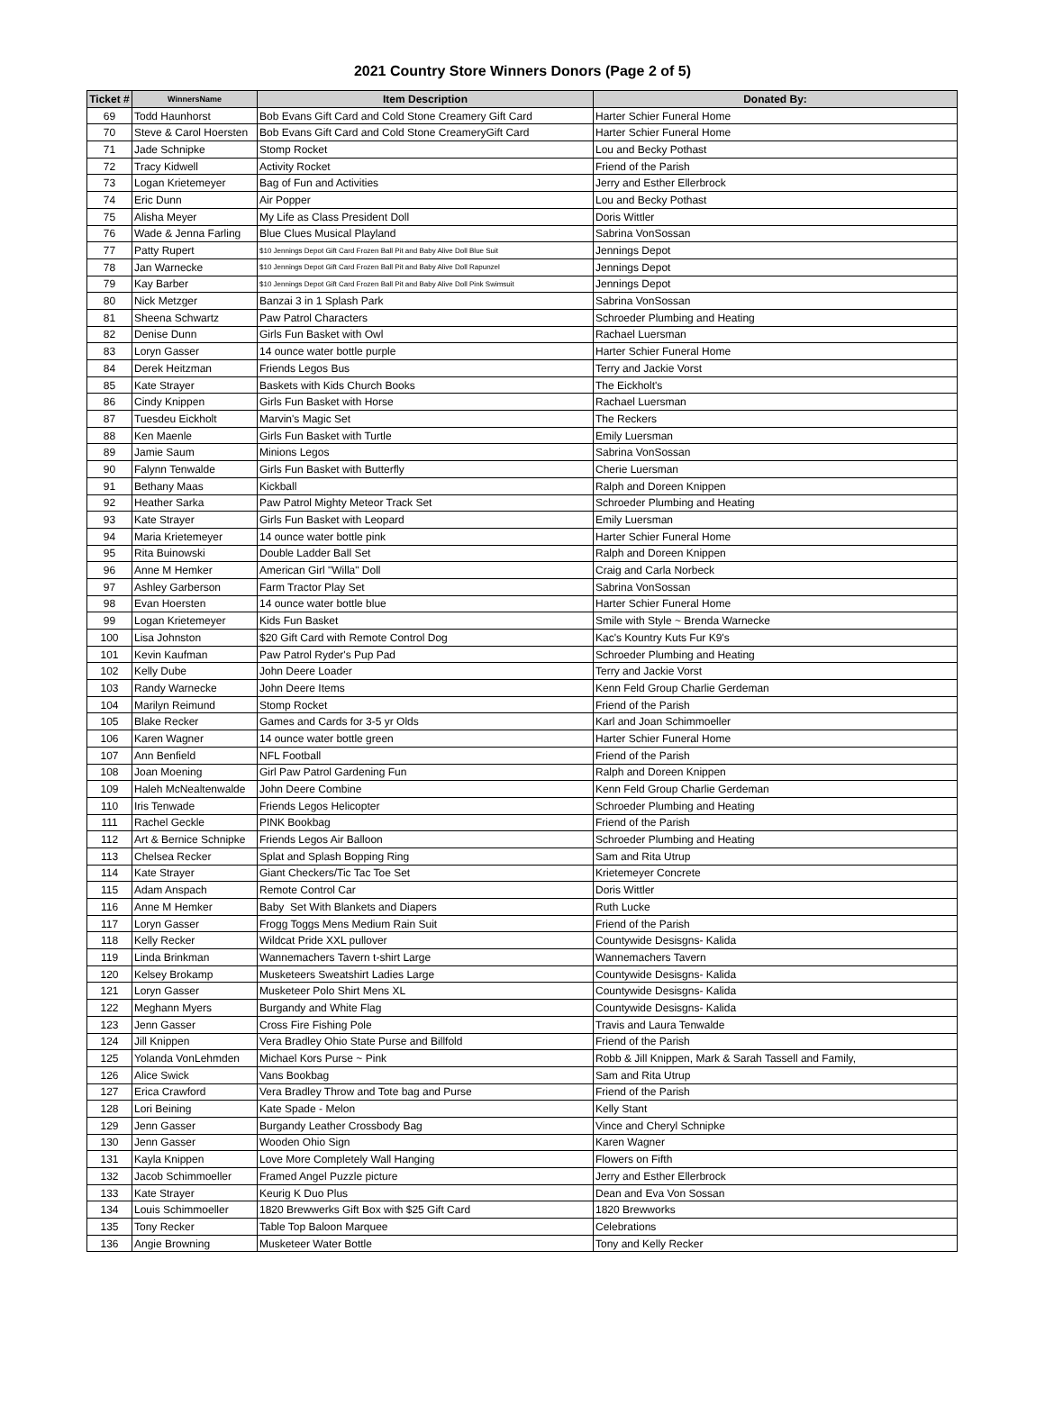2021 Country Store Winners Donors (Page 2 of 5)
| Ticket # | WinnersName | Item Description | Donated By: |
| --- | --- | --- | --- |
| 69 | Todd Haunhorst | Bob Evans Gift Card and Cold Stone Creamery Gift Card | Harter Schier Funeral Home |
| 70 | Steve & Carol Hoersten | Bob Evans Gift Card and Cold Stone CreameryGift Card | Harter Schier Funeral Home |
| 71 | Jade Schnipke | Stomp Rocket | Lou and Becky Pothast |
| 72 | Tracy Kidwell | Activity Rocket | Friend of the Parish |
| 73 | Logan Krietemeyer | Bag of Fun and Activities | Jerry and Esther Ellerbrock |
| 74 | Eric Dunn | Air Popper | Lou and Becky Pothast |
| 75 | Alisha Meyer | My Life as Class President Doll | Doris Wittler |
| 76 | Wade & Jenna Farling | Blue Clues Musical Playland | Sabrina VonSossan |
| 77 | Patty Rupert | $10 Jennings Depot Gift Card Frozen Ball Pit and Baby Alive Doll Blue Suit | Jennings Depot |
| 78 | Jan Warnecke | $10 Jennings Depot Gift Card Frozen Ball Pit and Baby Alive Doll Rapunzel | Jennings Depot |
| 79 | Kay Barber | $10 Jennings Depot Gift Card Frozen Ball Pit and Baby Alive Doll Pink Swimsuit | Jennings Depot |
| 80 | Nick Metzger | Banzai 3 in 1 Splash Park | Sabrina VonSossan |
| 81 | Sheena Schwartz | Paw Patrol Characters | Schroeder Plumbing and Heating |
| 82 | Denise Dunn | Girls Fun Basket with Owl | Rachael Luersman |
| 83 | Loryn Gasser | 14 ounce water bottle purple | Harter Schier Funeral Home |
| 84 | Derek Heitzman | Friends Legos Bus | Terry and Jackie Vorst |
| 85 | Kate Strayer | Baskets with Kids Church Books | The Eickholt's |
| 86 | Cindy Knippen | Girls Fun Basket with Horse | Rachael Luersman |
| 87 | Tuesdeu Eickholt | Marvin's Magic Set | The Reckers |
| 88 | Ken Maenle | Girls Fun Basket with Turtle | Emily Luersman |
| 89 | Jamie Saum | Minions Legos | Sabrina VonSossan |
| 90 | Falynn Tenwalde | Girls Fun Basket with Butterfly | Cherie Luersman |
| 91 | Bethany Maas | Kickball | Ralph and Doreen Knippen |
| 92 | Heather Sarka | Paw Patrol Mighty Meteor Track Set | Schroeder Plumbing and Heating |
| 93 | Kate Strayer | Girls Fun Basket with Leopard | Emily Luersman |
| 94 | Maria Krietemeyer | 14 ounce water bottle pink | Harter Schier Funeral Home |
| 95 | Rita Buinowski | Double Ladder Ball Set | Ralph and Doreen Knippen |
| 96 | Anne M Hemker | American Girl "Willa" Doll | Craig and Carla Norbeck |
| 97 | Ashley Garberson | Farm Tractor Play Set | Sabrina VonSossan |
| 98 | Evan Hoersten | 14 ounce water bottle blue | Harter Schier Funeral Home |
| 99 | Logan Krietemeyer | Kids Fun Basket | Smile with Style ~ Brenda Warnecke |
| 100 | Lisa Johnston | $20 Gift Card with Remote Control Dog | Kac's Kountry Kuts Fur K9's |
| 101 | Kevin Kaufman | Paw Patrol Ryder's Pup Pad | Schroeder Plumbing and Heating |
| 102 | Kelly Dube | John Deere Loader | Terry and Jackie Vorst |
| 103 | Randy Warnecke | John Deere Items | Kenn Feld Group Charlie Gerdeman |
| 104 | Marilyn Reimund | Stomp Rocket | Friend of the Parish |
| 105 | Blake Recker | Games and Cards for 3-5 yr Olds | Karl and Joan Schimmoeller |
| 106 | Karen Wagner | 14 ounce water bottle green | Harter Schier Funeral Home |
| 107 | Ann Benfield | NFL Football | Friend of the Parish |
| 108 | Joan Moening | Girl Paw Patrol Gardening Fun | Ralph and Doreen Knippen |
| 109 | Haleh McNealtenwalde | John Deere Combine | Kenn Feld Group Charlie Gerdeman |
| 110 | Iris Tenwade | Friends Legos Helicopter | Schroeder Plumbing and Heating |
| 111 | Rachel Geckle | PINK Bookbag | Friend of the Parish |
| 112 | Art & Bernice Schnipke | Friends Legos Air Balloon | Schroeder Plumbing and Heating |
| 113 | Chelsea Recker | Splat and Splash Bopping Ring | Sam and Rita Utrup |
| 114 | Kate Strayer | Giant Checkers/Tic Tac Toe Set | Krietemeyer Concrete |
| 115 | Adam Anspach | Remote Control Car | Doris Wittler |
| 116 | Anne M Hemker | Baby Set With Blankets and Diapers | Ruth Lucke |
| 117 | Loryn Gasser | Frogg Toggs Mens Medium Rain Suit | Friend of the Parish |
| 118 | Kelly Recker | Wildcat Pride XXL pullover | Countywide Desisgns- Kalida |
| 119 | Linda Brinkman | Wannemachers Tavern t-shirt Large | Wannemachers Tavern |
| 120 | Kelsey Brokamp | Musketeers Sweatshirt Ladies Large | Countywide Desisgns- Kalida |
| 121 | Loryn Gasser | Musketeer Polo Shirt Mens XL | Countywide Desisgns- Kalida |
| 122 | Meghann Myers | Burgandy and White Flag | Countywide Desisgns- Kalida |
| 123 | Jenn Gasser | Cross Fire Fishing Pole | Travis and Laura Tenwalde |
| 124 | Jill Knippen | Vera Bradley Ohio State Purse and Billfold | Friend of the Parish |
| 125 | Yolanda VonLehmden | Michael Kors Purse ~ Pink | Robb & Jill Knippen, Mark & Sarah Tassell and Family, |
| 126 | Alice Swick | Vans Bookbag | Sam and Rita Utrup |
| 127 | Erica Crawford | Vera Bradley Throw and Tote bag and Purse | Friend of the Parish |
| 128 | Lori Beining | Kate Spade - Melon | Kelly Stant |
| 129 | Jenn Gasser | Burgandy Leather Crossbody Bag | Vince and Cheryl Schnipke |
| 130 | Jenn Gasser | Wooden Ohio Sign | Karen Wagner |
| 131 | Kayla Knippen | Love More Completely Wall Hanging | Flowers on Fifth |
| 132 | Jacob Schimmoeller | Framed Angel Puzzle picture | Jerry and Esther Ellerbrock |
| 133 | Kate Strayer | Keurig K Duo Plus | Dean and Eva Von Sossan |
| 134 | Louis Schimmoeller | 1820 Brewwerks Gift Box with $25 Gift Card | 1820 Brewworks |
| 135 | Tony Recker | Table Top Baloon Marquee | Celebrations |
| 136 | Angie Browning | Musketeer Water Bottle | Tony and Kelly Recker |